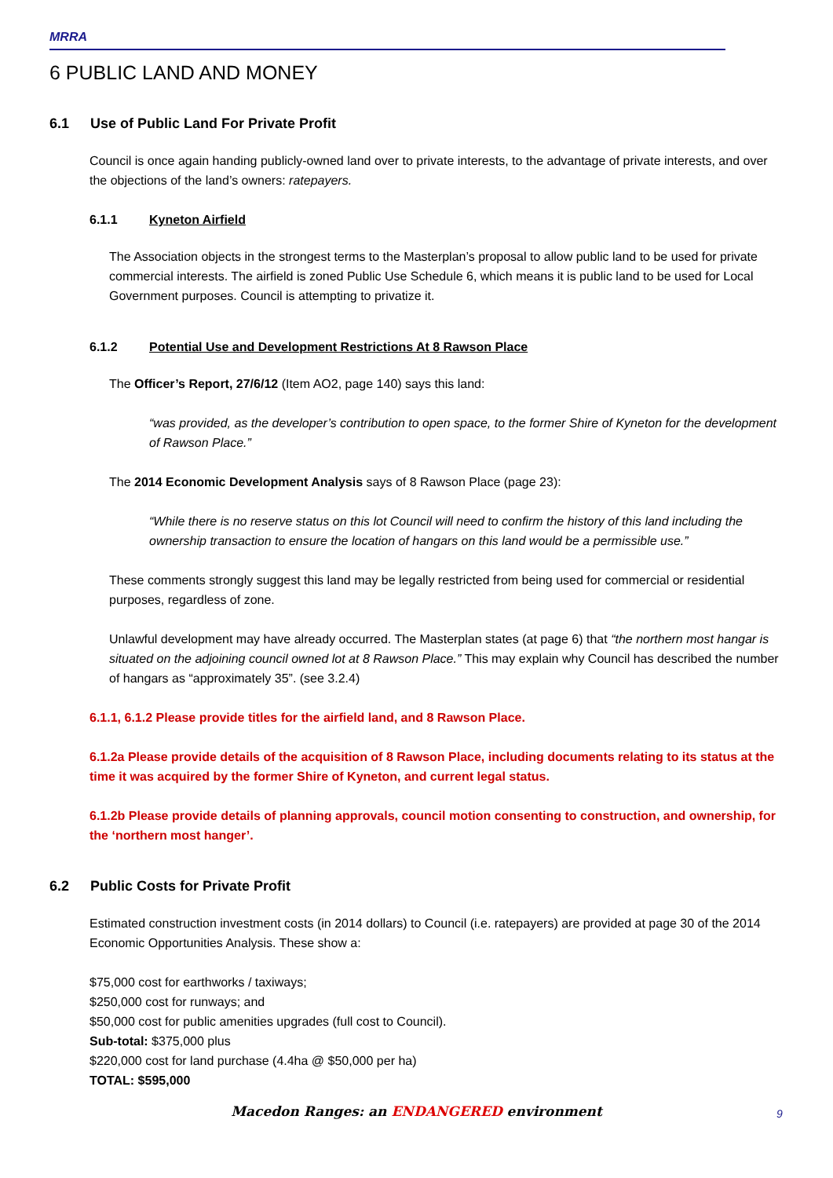MRRA
6 PUBLIC LAND AND MONEY
6.1 Use of Public Land For Private Profit
Council is once again handing publicly-owned land over to private interests, to the advantage of private interests, and over the objections of the land’s owners: ratepayers.
6.1.1 Kyneton Airfield
The Association objects in the strongest terms to the Masterplan’s proposal to allow public land to be used for private commercial interests. The airfield is zoned Public Use Schedule 6, which means it is public land to be used for Local Government purposes. Council is attempting to privatize it.
6.1.2 Potential Use and Development Restrictions At 8 Rawson Place
The Officer’s Report, 27/6/12 (Item AO2, page 140) says this land:
“was provided, as the developer’s contribution to open space, to the former Shire of Kyneton for the development of Rawson Place.”
The 2014 Economic Development Analysis says of 8 Rawson Place (page 23):
“While there is no reserve status on this lot Council will need to confirm the history of this land including the ownership transaction to ensure the location of hangars on this land would be a permissible use.”
These comments strongly suggest this land may be legally restricted from being used for commercial or residential purposes, regardless of zone.
Unlawful development may have already occurred. The Masterplan states (at page 6) that “the northern most hangar is situated on the adjoining council owned lot at 8 Rawson Place.” This may explain why Council has described the number of hangars as “approximately 35”. (see 3.2.4)
6.1.1, 6.1.2 Please provide titles for the airfield land, and 8 Rawson Place.
6.1.2a Please provide details of the acquisition of 8 Rawson Place, including documents relating to its status at the time it was acquired by the former Shire of Kyneton, and current legal status.
6.1.2b Please provide details of planning approvals, council motion consenting to construction, and ownership, for the ‘northern most hanger’.
6.2 Public Costs for Private Profit
Estimated construction investment costs (in 2014 dollars) to Council (i.e. ratepayers) are provided at page 30 of the 2014 Economic Opportunities Analysis. These show a:
$75,000 cost for earthworks / taxiways;
$250,000 cost for runways; and
$50,000 cost for public amenities upgrades (full cost to Council).
Sub-total: $375,000 plus
$220,000 cost for land purchase (4.4ha @ $50,000 per ha)
TOTAL: $595,000
Macedon Ranges: an ENDANGERED environment 9